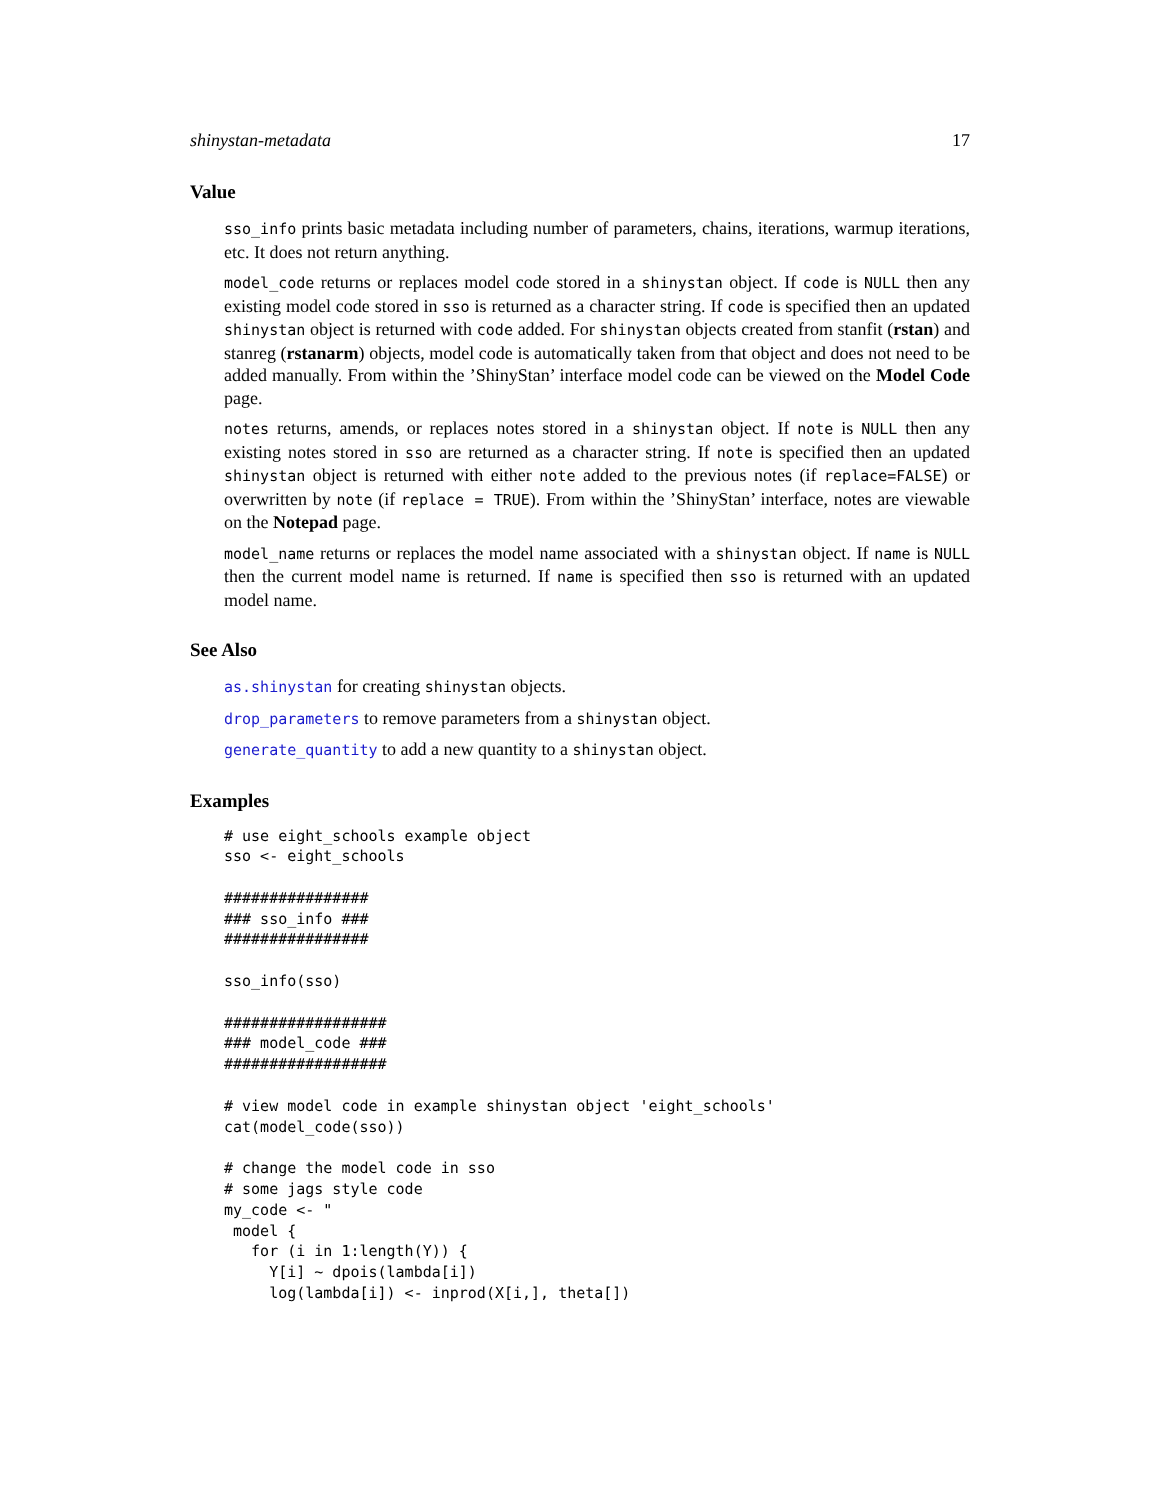shinystan-metadata 17
Value
sso_info prints basic metadata including number of parameters, chains, iterations, warmup iterations, etc. It does not return anything.
model_code returns or replaces model code stored in a shinystan object. If code is NULL then any existing model code stored in sso is returned as a character string. If code is specified then an updated shinystan object is returned with code added. For shinystan objects created from stanfit (rstan) and stanreg (rstanarm) objects, model code is automatically taken from that object and does not need to be added manually. From within the ’ShinyStan’ interface model code can be viewed on the Model Code page.
notes returns, amends, or replaces notes stored in a shinystan object. If note is NULL then any existing notes stored in sso are returned as a character string. If note is specified then an updated shinystan object is returned with either note added to the previous notes (if replace=FALSE) or overwritten by note (if replace = TRUE). From within the ’ShinyStan’ interface, notes are viewable on the Notepad page.
model_name returns or replaces the model name associated with a shinystan object. If name is NULL then the current model name is returned. If name is specified then sso is returned with an updated model name.
See Also
as.shinystan for creating shinystan objects.
drop_parameters to remove parameters from a shinystan object.
generate_quantity to add a new quantity to a shinystan object.
Examples
# use eight_schools example object
sso <- eight_schools

################
### sso_info ###
################

sso_info(sso)

##################
### model_code ###
##################

# view model code in example shinystan object 'eight_schools'
cat(model_code(sso))

# change the model code in sso
# some jags style code
my_code <- "
 model {
   for (i in 1:length(Y)) {
     Y[i] ~ dpois(lambda[i])
     log(lambda[i]) <- inprod(X[i,], theta[])